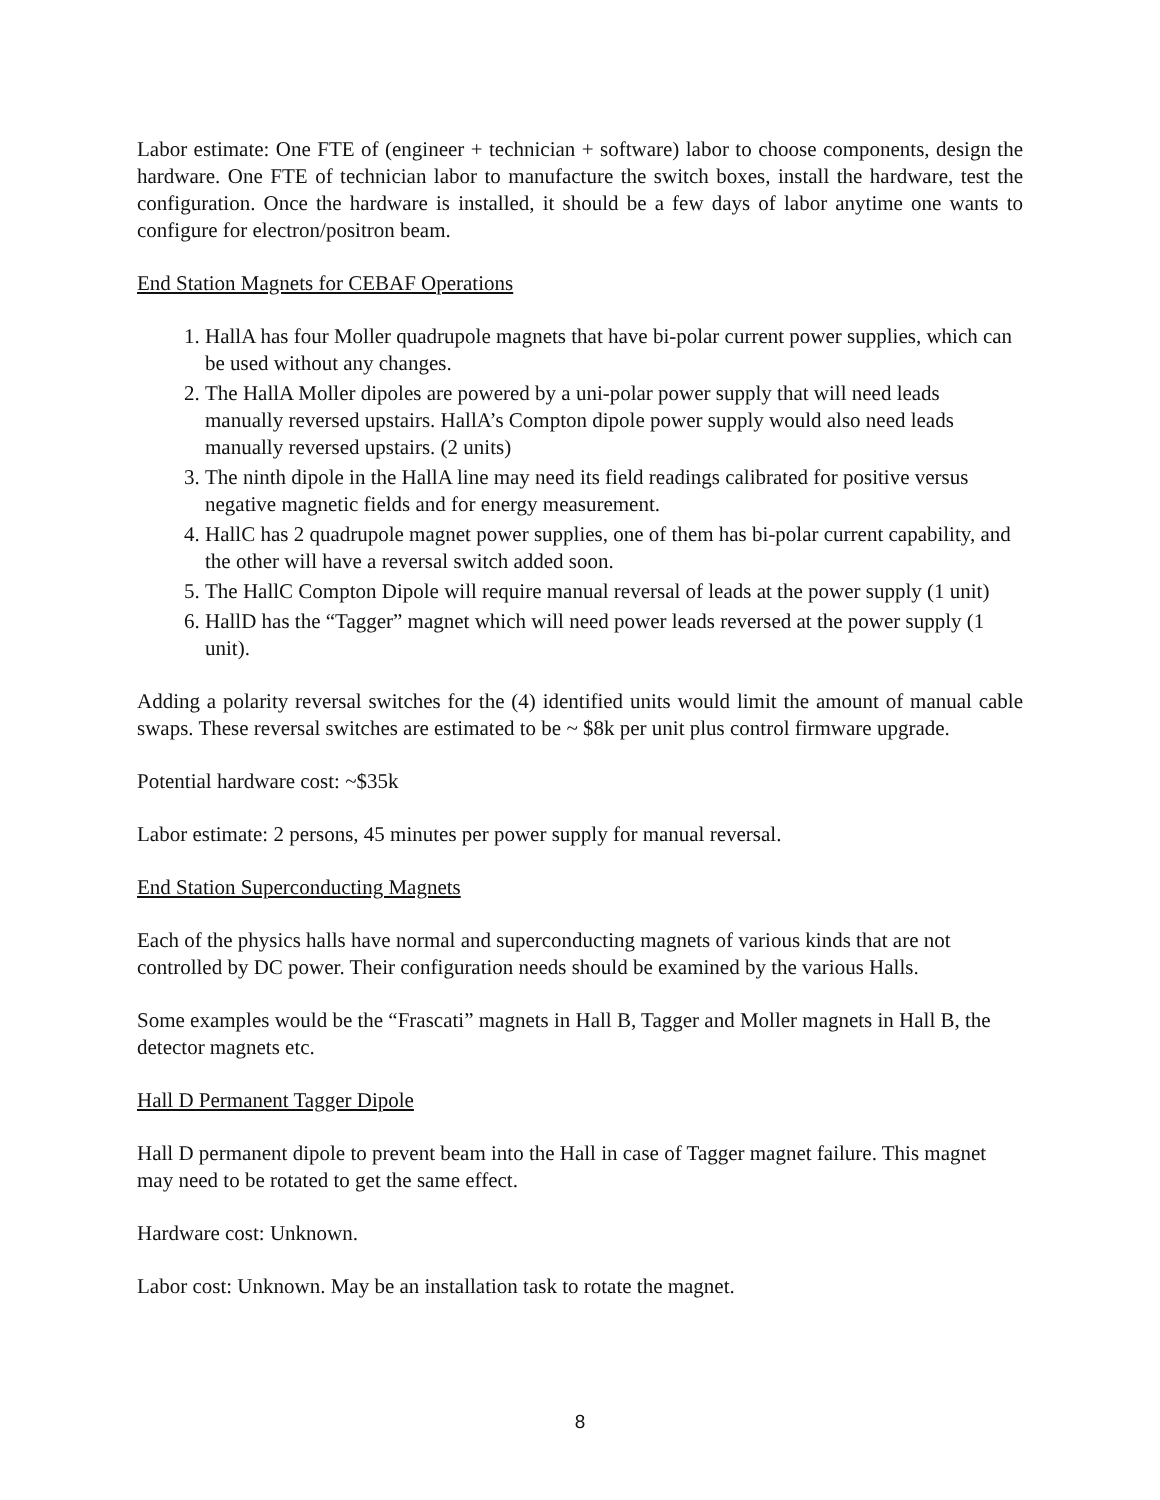Labor estimate: One FTE of (engineer + technician + software) labor to choose components, design the hardware. One FTE of technician labor to manufacture the switch boxes, install the hardware, test the configuration. Once the hardware is installed, it should be a few days of labor anytime one wants to configure for electron/positron beam.
End Station Magnets for CEBAF Operations
1. HallA has four Moller quadrupole magnets that have bi-polar current power supplies, which can be used without any changes.
2. The HallA Moller dipoles are powered by a uni-polar power supply that will need leads manually reversed upstairs. HallA’s Compton dipole power supply would also need leads manually reversed upstairs. (2 units)
3. The ninth dipole in the HallA line may need its field readings calibrated for positive versus negative magnetic fields and for energy measurement.
4. HallC has 2 quadrupole magnet power supplies, one of them has bi-polar current capability, and the other will have a reversal switch added soon.
5. The HallC Compton Dipole will require manual reversal of leads at the power supply (1 unit)
6. HallD has the “Tagger” magnet which will need power leads reversed at the power supply (1 unit).
Adding a polarity reversal switches for the (4) identified units would limit the amount of manual cable swaps. These reversal switches are estimated to be ~ $8k per unit plus control firmware upgrade.
Potential hardware cost: ~$35k
Labor estimate: 2 persons, 45 minutes per power supply for manual reversal.
End Station Superconducting Magnets
Each of the physics halls have normal and superconducting magnets of various kinds that are not controlled by DC power. Their configuration needs should be examined by the various Halls.
Some examples would be the “Frascati” magnets in Hall B, Tagger and Moller magnets in Hall B, the detector magnets etc.
Hall D Permanent Tagger Dipole
Hall D permanent dipole to prevent beam into the Hall in case of Tagger magnet failure. This magnet may need to be rotated to get the same effect.
Hardware cost: Unknown.
Labor cost: Unknown. May be an installation task to rotate the magnet.
8